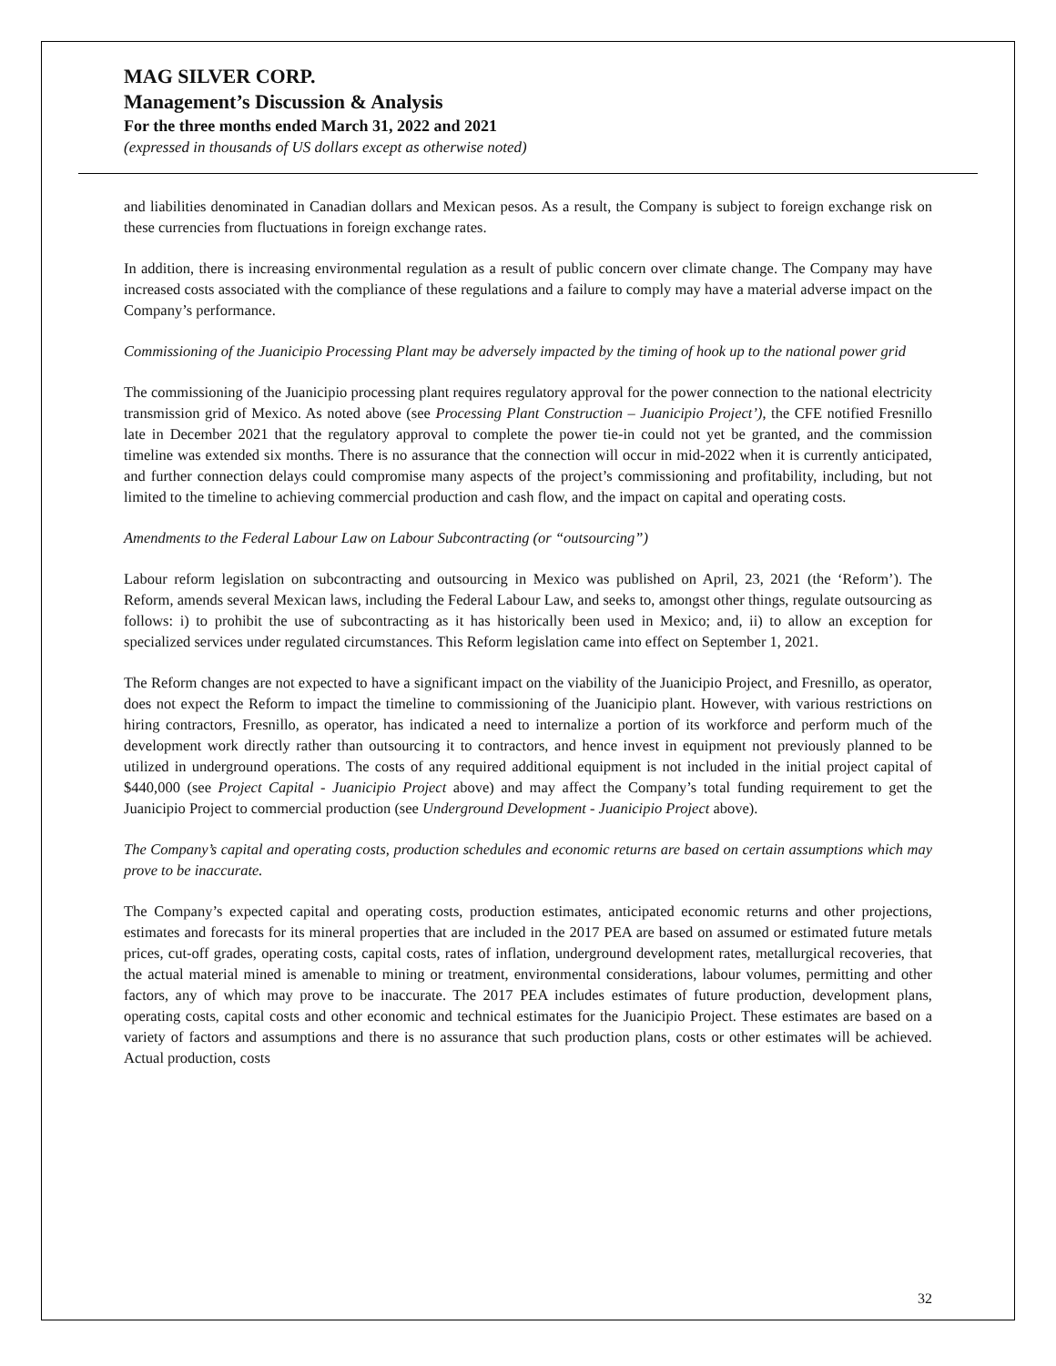MAG SILVER CORP.
Management’s Discussion & Analysis
For the three months ended March 31, 2022 and 2021
(expressed in thousands of US dollars except as otherwise noted)
and liabilities denominated in Canadian dollars and Mexican pesos. As a result, the Company is subject to foreign exchange risk on these currencies from fluctuations in foreign exchange rates.
In addition, there is increasing environmental regulation as a result of public concern over climate change. The Company may have increased costs associated with the compliance of these regulations and a failure to comply may have a material adverse impact on the Company’s performance.
Commissioning of the Juanicipio Processing Plant may be adversely impacted by the timing of hook up to the national power grid
The commissioning of the Juanicipio processing plant requires regulatory approval for the power connection to the national electricity transmission grid of Mexico. As noted above (see Processing Plant Construction – Juanicipio Project’), the CFE notified Fresnillo late in December 2021 that the regulatory approval to complete the power tie-in could not yet be granted, and the commission timeline was extended six months. There is no assurance that the connection will occur in mid-2022 when it is currently anticipated, and further connection delays could compromise many aspects of the project’s commissioning and profitability, including, but not limited to the timeline to achieving commercial production and cash flow, and the impact on capital and operating costs.
Amendments to the Federal Labour Law on Labour Subcontracting (or “outsourcing”)
Labour reform legislation on subcontracting and outsourcing in Mexico was published on April, 23, 2021 (the ‘Reform’). The Reform, amends several Mexican laws, including the Federal Labour Law, and seeks to, amongst other things, regulate outsourcing as follows: i) to prohibit the use of subcontracting as it has historically been used in Mexico; and, ii) to allow an exception for specialized services under regulated circumstances. This Reform legislation came into effect on September 1, 2021.
The Reform changes are not expected to have a significant impact on the viability of the Juanicipio Project, and Fresnillo, as operator, does not expect the Reform to impact the timeline to commissioning of the Juanicipio plant. However, with various restrictions on hiring contractors, Fresnillo, as operator, has indicated a need to internalize a portion of its workforce and perform much of the development work directly rather than outsourcing it to contractors, and hence invest in equipment not previously planned to be utilized in underground operations. The costs of any required additional equipment is not included in the initial project capital of $440,000 (see Project Capital - Juanicipio Project above) and may affect the Company’s total funding requirement to get the Juanicipio Project to commercial production (see Underground Development - Juanicipio Project above).
The Company’s capital and operating costs, production schedules and economic returns are based on certain assumptions which may prove to be inaccurate.
The Company’s expected capital and operating costs, production estimates, anticipated economic returns and other projections, estimates and forecasts for its mineral properties that are included in the 2017 PEA are based on assumed or estimated future metals prices, cut-off grades, operating costs, capital costs, rates of inflation, underground development rates, metallurgical recoveries, that the actual material mined is amenable to mining or treatment, environmental considerations, labour volumes, permitting and other factors, any of which may prove to be inaccurate. The 2017 PEA includes estimates of future production, development plans, operating costs, capital costs and other economic and technical estimates for the Juanicipio Project. These estimates are based on a variety of factors and assumptions and there is no assurance that such production plans, costs or other estimates will be achieved. Actual production, costs
32